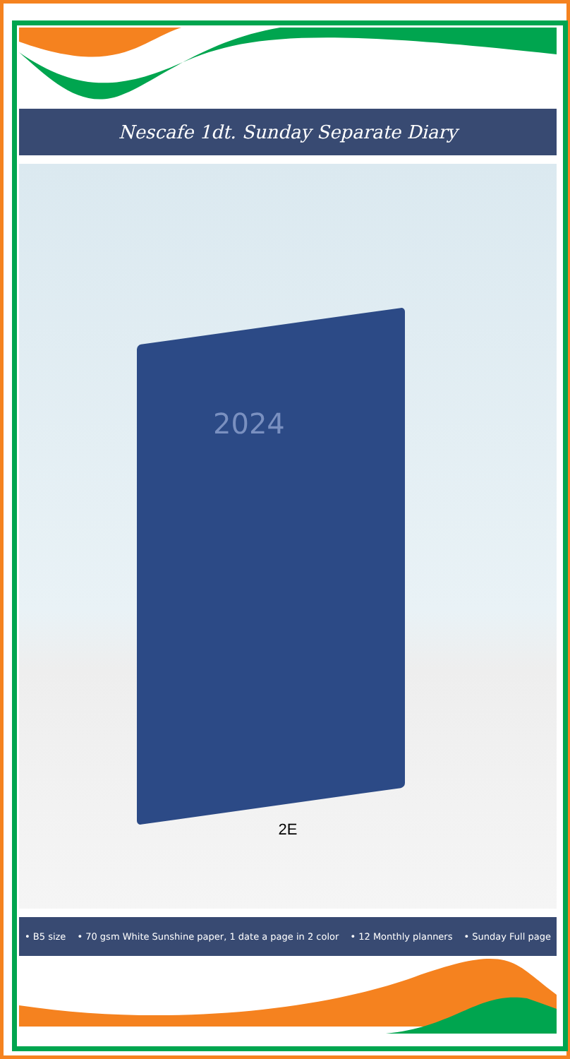Nescafe 1dt. Sunday Separate Diary
2024
2E
• B5 size • 70 gsm White Sunshine paper, 1 date a page in 2 color • 12 Monthly planners • Sunday Full page